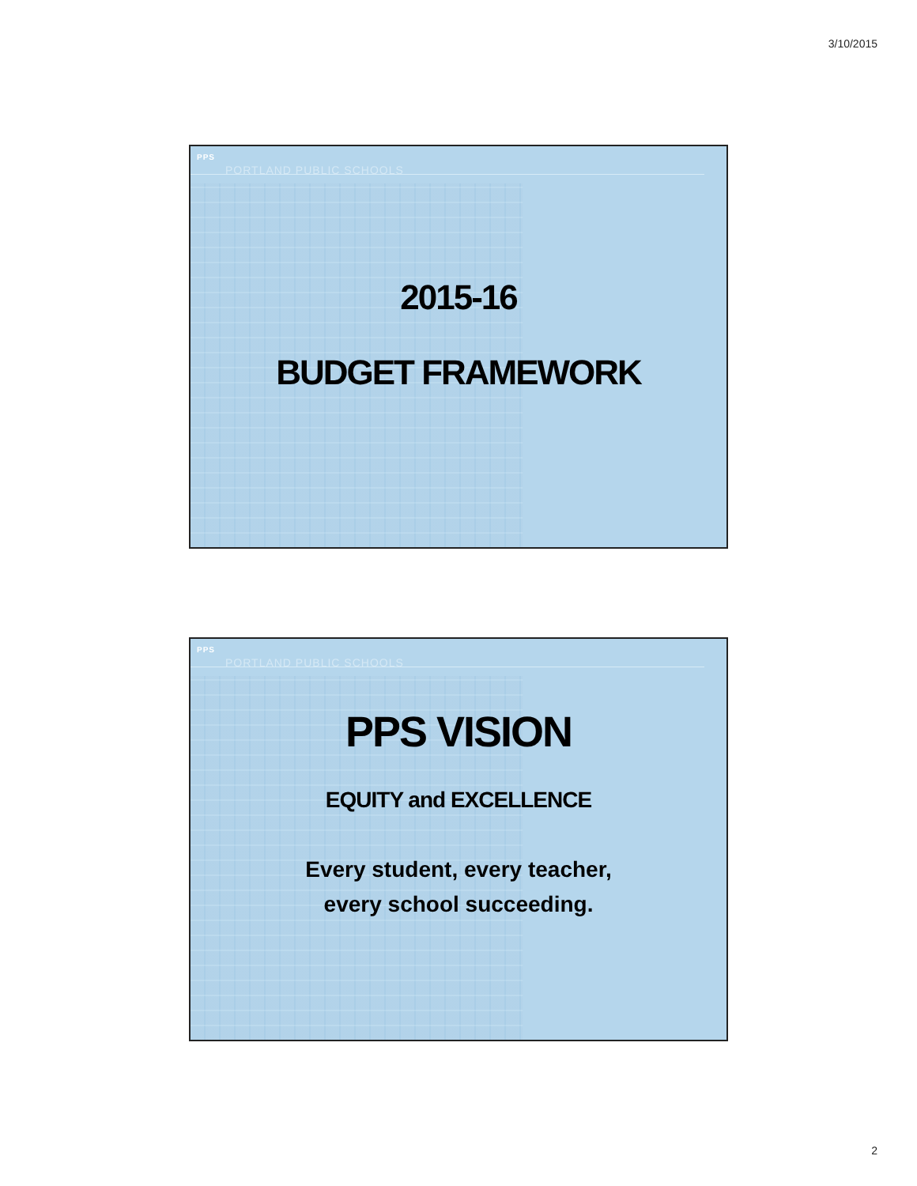3/10/2015
PPS
PORTLAND PUBLIC SCHOOLS
2015-16
BUDGET FRAMEWORK
PPS
PORTLAND PUBLIC SCHOOLS
PPS VISION
EQUITY and EXCELLENCE
Every student, every teacher,
every school succeeding.
2